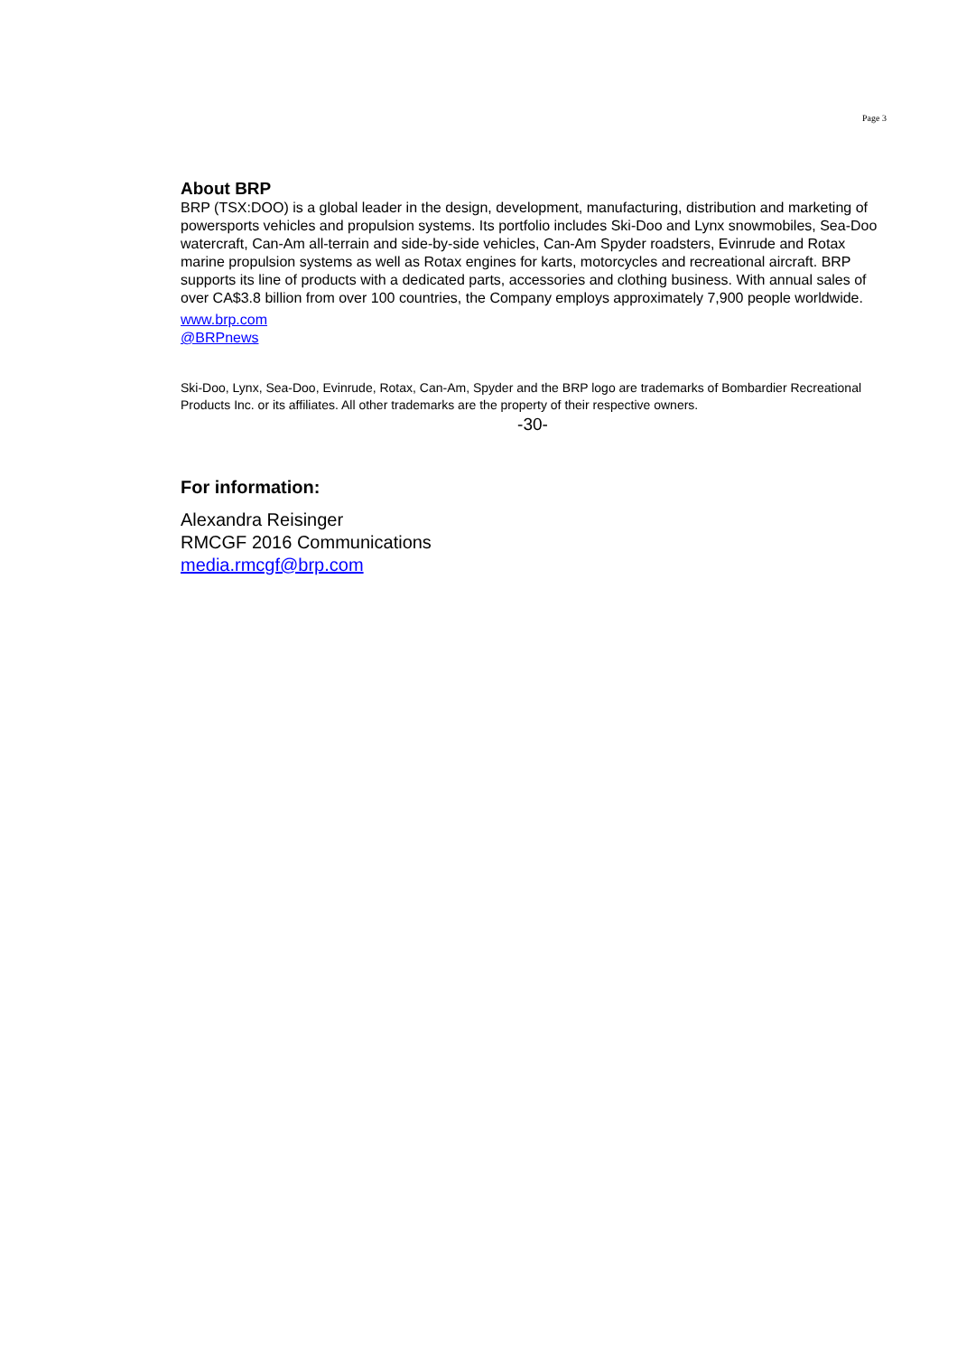Page 3
About BRP
BRP (TSX:DOO) is a global leader in the design, development, manufacturing, distribution and marketing of powersports vehicles and propulsion systems. Its portfolio includes Ski-Doo and Lynx snowmobiles, Sea-Doo watercraft, Can-Am all-terrain and side-by-side vehicles, Can-Am Spyder roadsters, Evinrude and Rotax marine propulsion systems as well as Rotax engines for karts, motorcycles and recreational aircraft. BRP supports its line of products with a dedicated parts, accessories and clothing business. With annual sales of over CA$3.8 billion from over 100 countries, the Company employs approximately 7,900 people worldwide.
www.brp.com
@BRPnews
Ski-Doo, Lynx, Sea-Doo, Evinrude, Rotax, Can-Am, Spyder and the BRP logo are trademarks of Bombardier Recreational Products Inc. or its affiliates. All other trademarks are the property of their respective owners.
-30-
For information:
Alexandra Reisinger
RMCGF 2016 Communications
media.rmcgf@brp.com